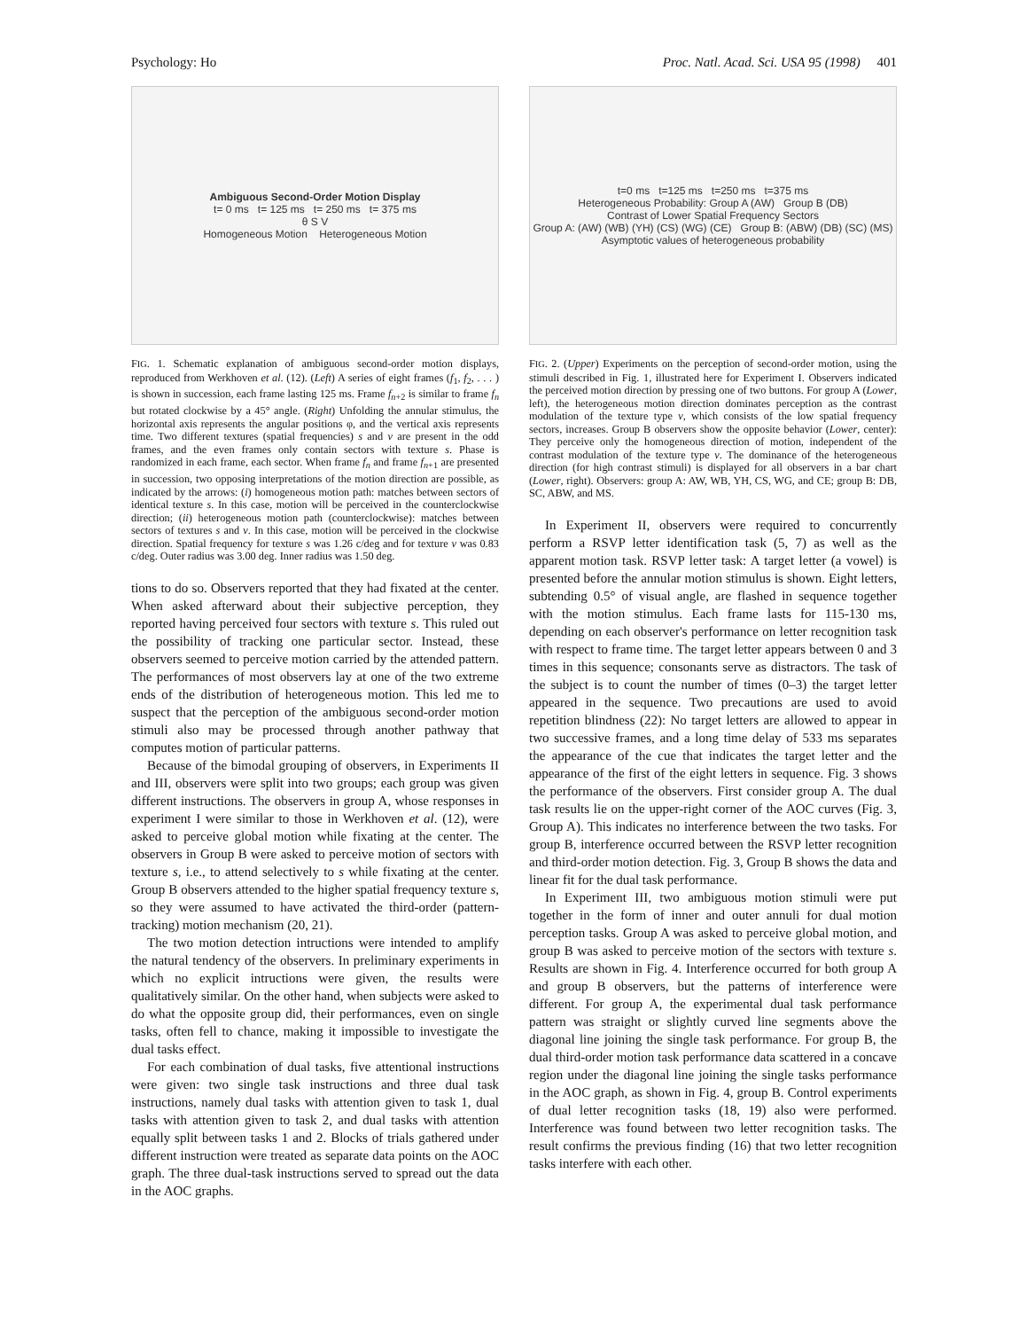Psychology: Ho Proc. Natl. Acad. Sci. USA 95 (1998) 401
Ambiguous Second-Order Motion Display
t= 0 ms t= 125 ms t= 250 ms t= 375 ms
θ S V
Homogeneous Motion Heterogeneous Motion
FIG. 1. Schematic explanation of ambiguous second-order motion displays, reproduced from Werkhoven et al. (12). (Left) A series of eight frames (f<sub>1</sub>, f<sub>2</sub>, . . . ) is shown in succession, each frame lasting 125 ms. Frame f<sub>n+2</sub> is similar to frame f<sub>n</sub> but rotated clockwise by a 45° angle. (Right) Unfolding the annular stimulus, the horizontal axis represents the angular positions φ, and the vertical axis represents time. Two different textures (spatial frequencies) s and v are present in the odd frames, and the even frames only contain sectors with texture s. Phase is randomized in each frame, each sector. When frame f<sub>n</sub> and frame f<sub>n+1</sub> are presented in succession, two opposing interpretations of the motion direction are possible, as indicated by the arrows: (i) homogeneous motion path: matches between sectors of identical texture s. In this case, motion will be perceived in the counterclockwise direction; (ii) heterogeneous motion path (counterclockwise): matches between sectors of textures s and v. In this case, motion will be perceived in the clockwise direction. Spatial frequency for texture s was 1.26 c/deg and for texture v was 0.83 c/deg. Outer radius was 3.00 deg. Inner radius was 1.50 deg.
tions to do so. Observers reported that they had fixated at the center. When asked afterward about their subjective perception, they reported having perceived four sectors with texture s. This ruled out the possibility of tracking one particular sector. Instead, these observers seemed to perceive motion carried by the attended pattern. The performances of most observers lay at one of the two extreme ends of the distribution of heterogeneous motion. This led me to suspect that the perception of the ambiguous second-order motion stimuli also may be processed through another pathway that computes motion of particular patterns.
Because of the bimodal grouping of observers, in Experiments II and III, observers were split into two groups; each group was given different instructions. The observers in group A, whose responses in experiment I were similar to those in Werkhoven et al. (12), were asked to perceive global motion while fixating at the center. The observers in Group B were asked to perceive motion of sectors with texture s, i.e., to attend selectively to s while fixating at the center. Group B observers attended to the higher spatial frequency texture s, so they were assumed to have activated the third-order (pattern-tracking) motion mechanism (20, 21).
The two motion detection intructions were intended to amplify the natural tendency of the observers. In preliminary experiments in which no explicit intructions were given, the results were qualitatively similar. On the other hand, when subjects were asked to do what the opposite group did, their performances, even on single tasks, often fell to chance, making it impossible to investigate the dual tasks effect.
For each combination of dual tasks, five attentional instructions were given: two single task instructions and three dual task instructions, namely dual tasks with attention given to task 1, dual tasks with attention given to task 2, and dual tasks with attention equally split between tasks 1 and 2. Blocks of trials gathered under different instruction were treated as separate data points on the AOC graph. The three dual-task instructions served to spread out the data in the AOC graphs.
t=0 ms t=125 ms t=250 ms t=375 ms
Heterogeneous Probability: Group A (AW) Group B (DB)
Contrast of Lower Spatial Frequency Sectors
Group A: (AW) (WB) (YH) (CS) (WG) (CE) Group B: (ABW) (DB) (SC) (MS)
Asymptotic values of heterogeneous probability
FIG. 2. (Upper) Experiments on the perception of second-order motion, using the stimuli described in Fig. 1, illustrated here for Experiment I. Observers indicated the perceived motion direction by pressing one of two buttons. For group A (Lower, left), the heterogeneous motion direction dominates perception as the contrast modulation of the texture type v, which consists of the low spatial frequency sectors, increases. Group B observers show the opposite behavior (Lower, center): They perceive only the homogeneous direction of motion, independent of the contrast modulation of the texture type v. The dominance of the heterogeneous direction (for high contrast stimuli) is displayed for all observers in a bar chart (Lower, right). Observers: group A: AW, WB, YH, CS, WG, and CE; group B: DB, SC, ABW, and MS.
In Experiment II, observers were required to concurrently perform a RSVP letter identification task (5, 7) as well as the apparent motion task. RSVP letter task: A target letter (a vowel) is presented before the annular motion stimulus is shown. Eight letters, subtending 0.5° of visual angle, are flashed in sequence together with the motion stimulus. Each frame lasts for 115-130 ms, depending on each observer's performance on letter recognition task with respect to frame time. The target letter appears between 0 and 3 times in this sequence; consonants serve as distractors. The task of the subject is to count the number of times (0–3) the target letter appeared in the sequence. Two precautions are used to avoid repetition blindness (22): No target letters are allowed to appear in two successive frames, and a long time delay of 533 ms separates the appearance of the cue that indicates the target letter and the appearance of the first of the eight letters in sequence. Fig. 3 shows the performance of the observers. First consider group A. The dual task results lie on the upper-right corner of the AOC curves (Fig. 3, Group A). This indicates no interference between the two tasks. For group B, interference occurred between the RSVP letter recognition and third-order motion detection. Fig. 3, Group B shows the data and linear fit for the dual task performance.
In Experiment III, two ambiguous motion stimuli were put together in the form of inner and outer annuli for dual motion perception tasks. Group A was asked to perceive global motion, and group B was asked to perceive motion of the sectors with texture s. Results are shown in Fig. 4. Interference occurred for both group A and group B observers, but the patterns of interference were different. For group A, the experimental dual task performance pattern was straight or slightly curved line segments above the diagonal line joining the single task performance. For group B, the dual third-order motion task performance data scattered in a concave region under the diagonal line joining the single tasks performance in the AOC graph, as shown in Fig. 4, group B. Control experiments of dual letter recognition tasks (18, 19) also were performed. Interference was found between two letter recognition tasks. The result confirms the previous finding (16) that two letter recognition tasks interfere with each other.